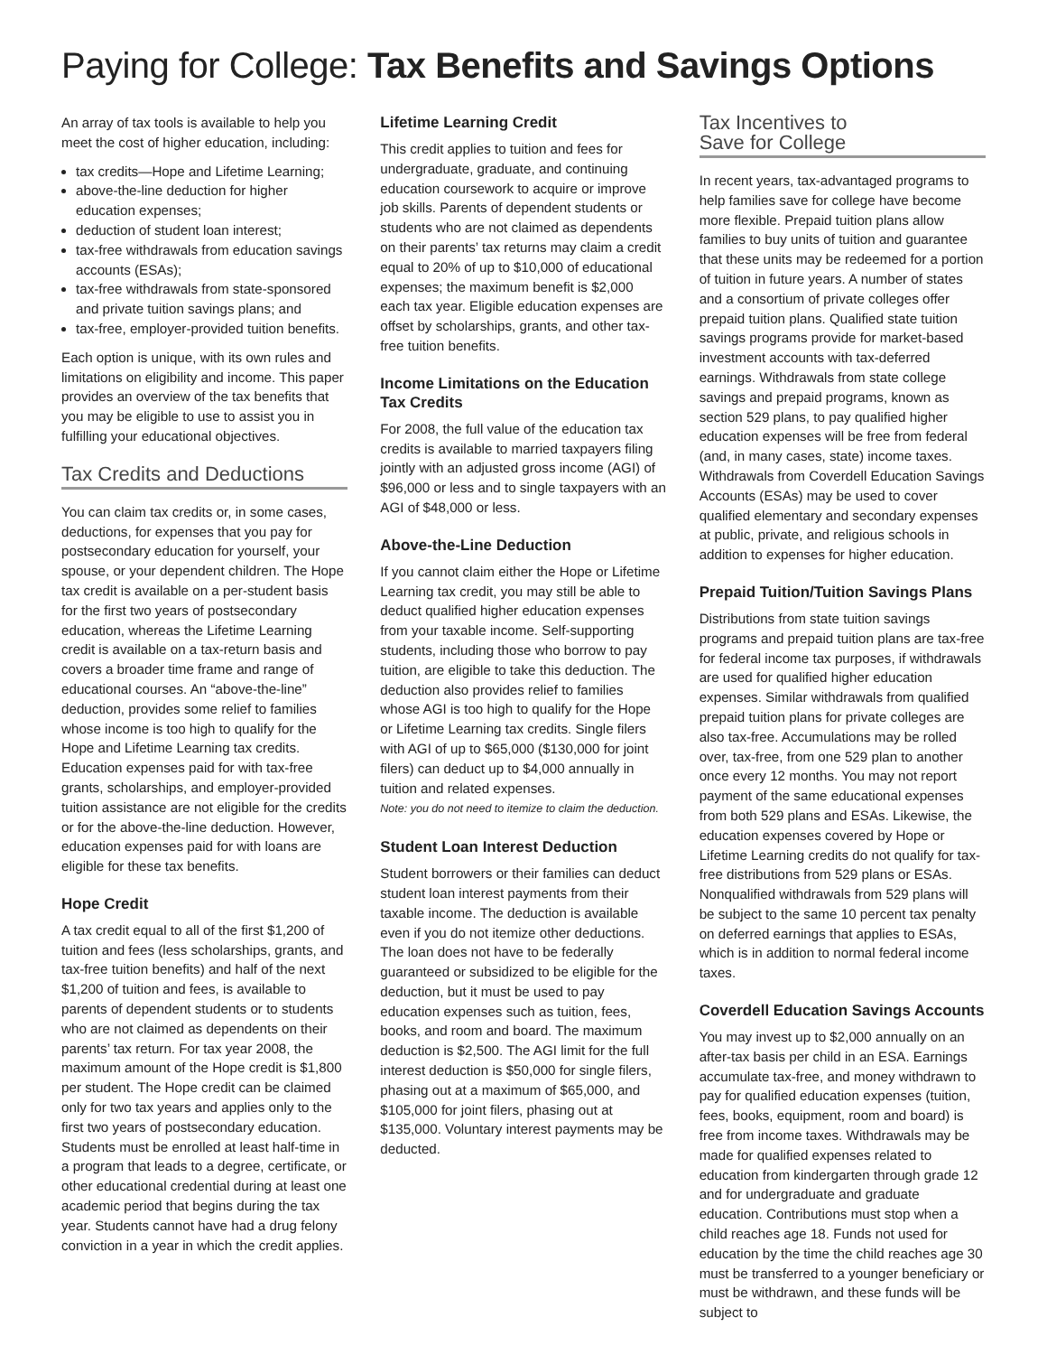Paying for College: Tax Benefits and Savings Options
An array of tax tools is available to help you meet the cost of higher education, including:
tax credits—Hope and Lifetime Learning;
above-the-line deduction for higher education expenses;
deduction of student loan interest;
tax-free withdrawals from education savings accounts (ESAs);
tax-free withdrawals from state-sponsored and private tuition savings plans; and
tax-free, employer-provided tuition benefits.
Each option is unique, with its own rules and limitations on eligibility and income. This paper provides an overview of the tax benefits that you may be eligible to use to assist you in fulfilling your educational objectives.
Tax Credits and Deductions
You can claim tax credits or, in some cases, deductions, for expenses that you pay for postsecondary education for yourself, your spouse, or your dependent children. The Hope tax credit is available on a per-student basis for the first two years of postsecondary education, whereas the Lifetime Learning credit is available on a tax-return basis and covers a broader time frame and range of educational courses. An “above-the-line” deduction, provides some relief to families whose income is too high to qualify for the Hope and Lifetime Learning tax credits. Education expenses paid for with tax-free grants, scholarships, and employer-provided tuition assistance are not eligible for the credits or for the above-the-line deduction. However, education expenses paid for with loans are eligible for these tax benefits.
Hope Credit
A tax credit equal to all of the first $1,200 of tuition and fees (less scholarships, grants, and tax-free tuition benefits) and half of the next $1,200 of tuition and fees, is available to parents of dependent students or to students who are not claimed as dependents on their parents’ tax return. For tax year 2008, the maximum amount of the Hope credit is $1,800 per student. The Hope credit can be claimed only for two tax years and applies only to the first two years of postsecondary education. Students must be enrolled at least half-time in a program that leads to a degree, certificate, or other educational credential during at least one academic period that begins during the tax year. Students cannot have had a drug felony conviction in a year in which the credit applies.
Lifetime Learning Credit
This credit applies to tuition and fees for undergraduate, graduate, and continuing education coursework to acquire or improve job skills. Parents of dependent students or students who are not claimed as dependents on their parents’ tax returns may claim a credit equal to 20% of up to $10,000 of educational expenses; the maximum benefit is $2,000 each tax year. Eligible education expenses are offset by scholarships, grants, and other tax-free tuition benefits.
Income Limitations on the Education Tax Credits
For 2008, the full value of the education tax credits is available to married taxpayers filing jointly with an adjusted gross income (AGI) of $96,000 or less and to single taxpayers with an AGI of $48,000 or less.
Above-the-Line Deduction
If you cannot claim either the Hope or Lifetime Learning tax credit, you may still be able to deduct qualified higher education expenses from your taxable income. Self-supporting students, including those who borrow to pay tuition, are eligible to take this deduction. The deduction also provides relief to families whose AGI is too high to qualify for the Hope or Lifetime Learning tax credits. Single filers with AGI of up to $65,000 ($130,000 for joint filers) can deduct up to $4,000 annually in tuition and related expenses.
Note: you do not need to itemize to claim the deduction.
Student Loan Interest Deduction
Student borrowers or their families can deduct student loan interest payments from their taxable income. The deduction is available even if you do not itemize other deductions. The loan does not have to be federally guaranteed or subsidized to be eligible for the deduction, but it must be used to pay education expenses such as tuition, fees, books, and room and board. The maximum deduction is $2,500. The AGI limit for the full interest deduction is $50,000 for single filers, phasing out at a maximum of $65,000, and $105,000 for joint filers, phasing out at $135,000. Voluntary interest payments may be deducted.
Tax Incentives to
Save for College
In recent years, tax-advantaged programs to help families save for college have become more flexible. Prepaid tuition plans allow families to buy units of tuition and guarantee that these units may be redeemed for a portion of tuition in future years. A number of states and a consortium of private colleges offer prepaid tuition plans. Qualified state tuition savings programs provide for market-based investment accounts with tax-deferred earnings. Withdrawals from state college savings and prepaid programs, known as section 529 plans, to pay qualified higher education expenses will be free from federal (and, in many cases, state) income taxes. Withdrawals from Coverdell Education Savings Accounts (ESAs) may be used to cover qualified elementary and secondary expenses at public, private, and religious schools in addition to expenses for higher education.
Prepaid Tuition/Tuition Savings Plans
Distributions from state tuition savings programs and prepaid tuition plans are tax-free for federal income tax purposes, if withdrawals are used for qualified higher education expenses. Similar withdrawals from qualified prepaid tuition plans for private colleges are also tax-free. Accumulations may be rolled over, tax-free, from one 529 plan to another once every 12 months. You may not report payment of the same educational expenses from both 529 plans and ESAs. Likewise, the education expenses covered by Hope or Lifetime Learning credits do not qualify for tax-free distributions from 529 plans or ESAs. Nonqualified withdrawals from 529 plans will be subject to the same 10 percent tax penalty on deferred earnings that applies to ESAs, which is in addition to normal federal income taxes.
Coverdell Education Savings Accounts
You may invest up to $2,000 annually on an after-tax basis per child in an ESA. Earnings accumulate tax-free, and money withdrawn to pay for qualified education expenses (tuition, fees, books, equipment, room and board) is free from income taxes. Withdrawals may be made for qualified expenses related to education from kindergarten through grade 12 and for undergraduate and graduate education. Contributions must stop when a child reaches age 18. Funds not used for education by the time the child reaches age 30 must be transferred to a younger beneficiary or must be withdrawn, and these funds will be subject to